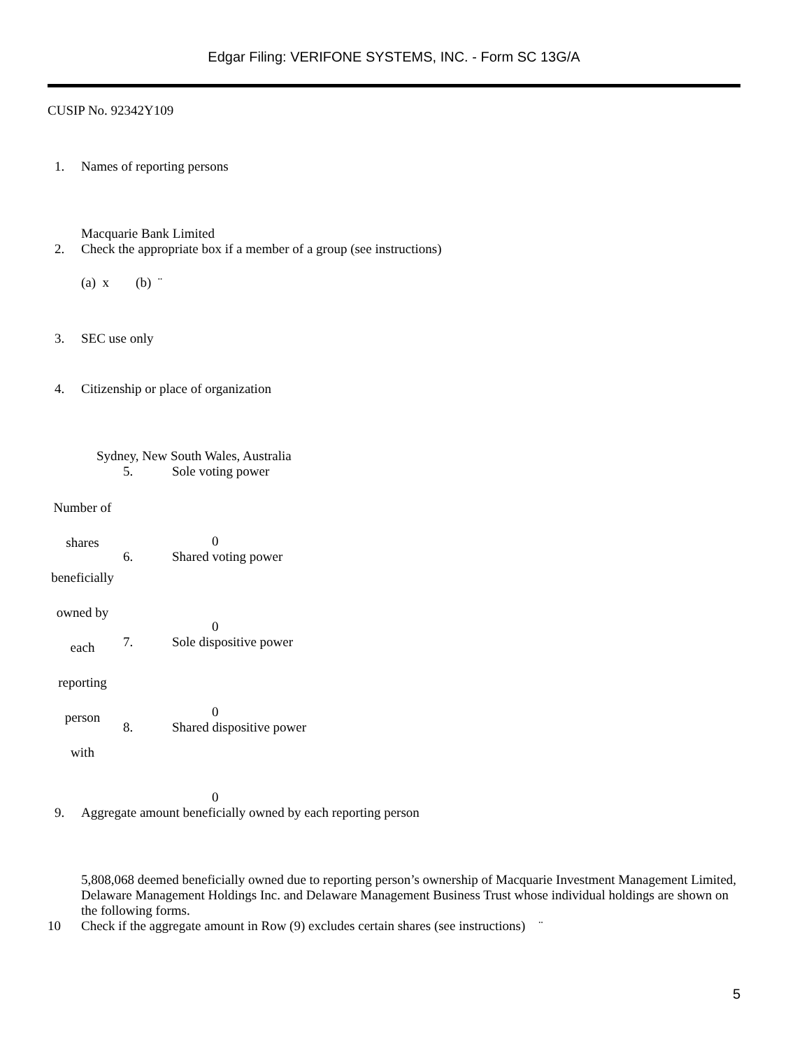Edgar Filing: VERIFONE SYSTEMS, INC. - Form SC 13G/A
CUSIP No. 92342Y109
1. Names of reporting persons
Macquarie Bank Limited
2. Check the appropriate box if a member of a group (see instructions)
(a) x (b) ¨
3. SEC use only
4. Citizenship or place of organization
Sydney, New South Wales, Australia
Number of
shares
beneficially
owned by
each
reporting
person
with
5. Sole voting power
0
6. Shared voting power
0
7. Sole dispositive power
0
8. Shared dispositive power
0
9. Aggregate amount beneficially owned by each reporting person
5,808,068 deemed beneficially owned due to reporting person’s ownership of Macquarie Investment Management Limited, Delaware Management Holdings Inc. and Delaware Management Business Trust whose individual holdings are shown on the following forms.
10 Check if the aggregate amount in Row (9) excludes certain shares (see instructions) ¨
5